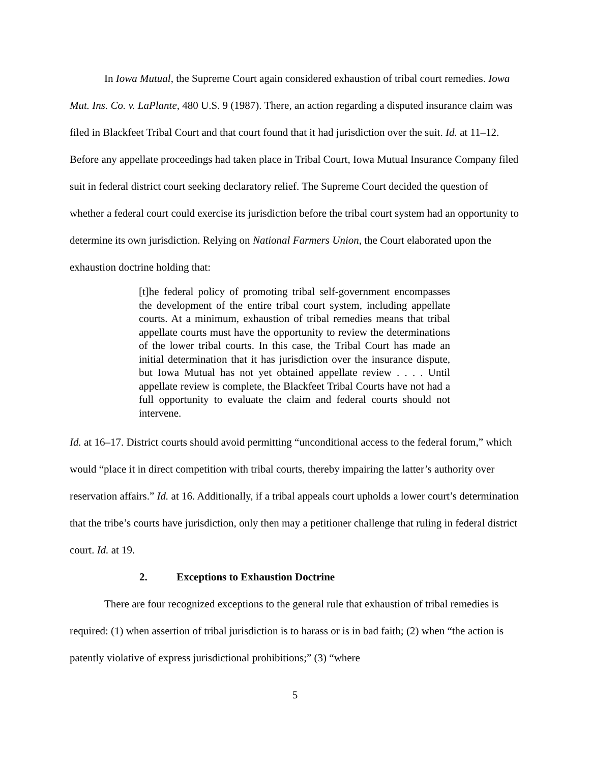In Iowa Mutual, the Supreme Court again considered exhaustion of tribal court remedies. Iowa Mut. Ins. Co. v. LaPlante, 480 U.S. 9 (1987). There, an action regarding a disputed insurance claim was filed in Blackfeet Tribal Court and that court found that it had jurisdiction over the suit. Id. at 11–12. Before any appellate proceedings had taken place in Tribal Court, Iowa Mutual Insurance Company filed suit in federal district court seeking declaratory relief. The Supreme Court decided the question of whether a federal court could exercise its jurisdiction before the tribal court system had an opportunity to determine its own jurisdiction. Relying on National Farmers Union, the Court elaborated upon the exhaustion doctrine holding that:
[t]he federal policy of promoting tribal self-government encompasses the development of the entire tribal court system, including appellate courts. At a minimum, exhaustion of tribal remedies means that tribal appellate courts must have the opportunity to review the determinations of the lower tribal courts. In this case, the Tribal Court has made an initial determination that it has jurisdiction over the insurance dispute, but Iowa Mutual has not yet obtained appellate review . . . . Until appellate review is complete, the Blackfeet Tribal Courts have not had a full opportunity to evaluate the claim and federal courts should not intervene.
Id. at 16–17. District courts should avoid permitting “unconditional access to the federal forum,” which would “place it in direct competition with tribal courts, thereby impairing the latter’s authority over reservation affairs.” Id. at 16. Additionally, if a tribal appeals court upholds a lower court’s determination that the tribe’s courts have jurisdiction, only then may a petitioner challenge that ruling in federal district court. Id. at 19.
2. Exceptions to Exhaustion Doctrine
There are four recognized exceptions to the general rule that exhaustion of tribal remedies is required: (1) when assertion of tribal jurisdiction is to harass or is in bad faith; (2) when “the action is patently violative of express jurisdictional prohibitions;” (3) “where
5